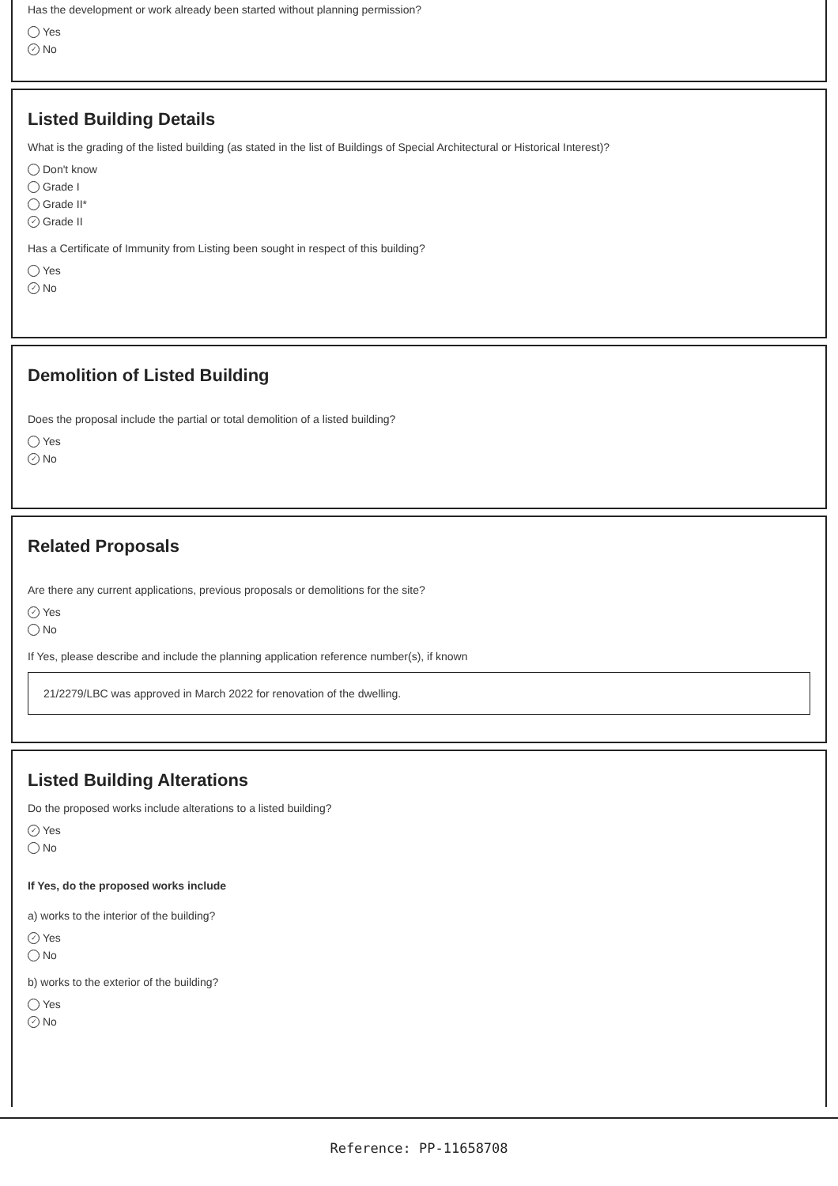Has the development or work already been started without planning permission?
Yes
✓ No
Listed Building Details
What is the grading of the listed building (as stated in the list of Buildings of Special Architectural or Historical Interest)?
Don't know
Grade I
Grade II*
✓ Grade II
Has a Certificate of Immunity from Listing been sought in respect of this building?
Yes
✓ No
Demolition of Listed Building
Does the proposal include the partial or total demolition of a listed building?
Yes
✓ No
Related Proposals
Are there any current applications, previous proposals or demolitions for the site?
✓ Yes
No
If Yes, please describe and include the planning application reference number(s), if known
21/2279/LBC was approved in March 2022 for renovation of the dwelling.
Listed Building Alterations
Do the proposed works include alterations to a listed building?
✓ Yes
No
If Yes, do the proposed works include
a) works to the interior of the building?
✓ Yes
No
b) works to the exterior of the building?
Yes
✓ No
Reference: PP-11658708